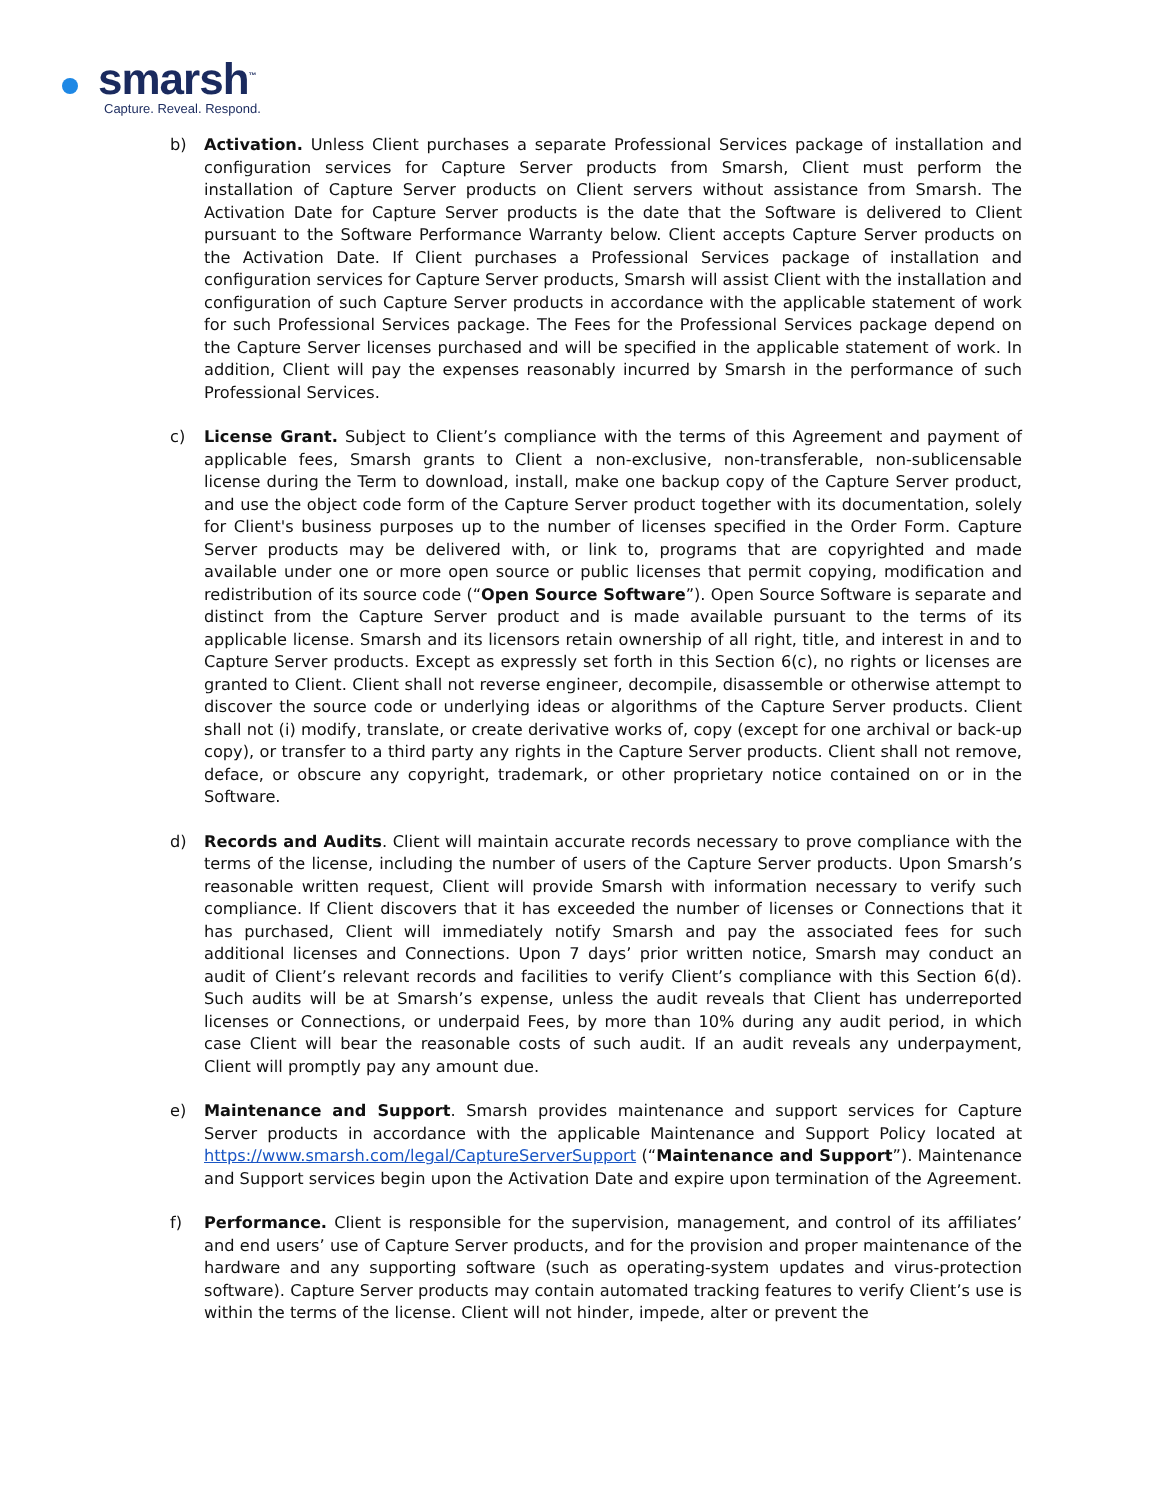smarsh<sup>™</sup>
Capture. Reveal. Respond.
b) Activation. Unless Client purchases a separate Professional Services package of installation and configuration services for Capture Server products from Smarsh, Client must perform the installation of Capture Server products on Client servers without assistance from Smarsh. The Activation Date for Capture Server products is the date that the Software is delivered to Client pursuant to the Software Performance Warranty below. Client accepts Capture Server products on the Activation Date. If Client purchases a Professional Services package of installation and configuration services for Capture Server products, Smarsh will assist Client with the installation and configuration of such Capture Server products in accordance with the applicable statement of work for such Professional Services package. The Fees for the Professional Services package depend on the Capture Server licenses purchased and will be specified in the applicable statement of work. In addition, Client will pay the expenses reasonably incurred by Smarsh in the performance of such Professional Services.
c) License Grant. Subject to Client’s compliance with the terms of this Agreement and payment of applicable fees, Smarsh grants to Client a non-exclusive, non-transferable, non-sublicensable license during the Term to download, install, make one backup copy of the Capture Server product, and use the object code form of the Capture Server product together with its documentation, solely for Client's business purposes up to the number of licenses specified in the Order Form. Capture Server products may be delivered with, or link to, programs that are copyrighted and made available under one or more open source or public licenses that permit copying, modification and redistribution of its source code (“Open Source Software”). Open Source Software is separate and distinct from the Capture Server product and is made available pursuant to the terms of its applicable license. Smarsh and its licensors retain ownership of all right, title, and interest in and to Capture Server products. Except as expressly set forth in this Section 6(c), no rights or licenses are granted to Client. Client shall not reverse engineer, decompile, disassemble or otherwise attempt to discover the source code or underlying ideas or algorithms of the Capture Server products. Client shall not (i) modify, translate, or create derivative works of, copy (except for one archival or back-up copy), or transfer to a third party any rights in the Capture Server products. Client shall not remove, deface, or obscure any copyright, trademark, or other proprietary notice contained on or in the Software.
d) Records and Audits. Client will maintain accurate records necessary to prove compliance with the terms of the license, including the number of users of the Capture Server products. Upon Smarsh’s reasonable written request, Client will provide Smarsh with information necessary to verify such compliance. If Client discovers that it has exceeded the number of licenses or Connections that it has purchased, Client will immediately notify Smarsh and pay the associated fees for such additional licenses and Connections. Upon 7 days’ prior written notice, Smarsh may conduct an audit of Client’s relevant records and facilities to verify Client’s compliance with this Section 6(d). Such audits will be at Smarsh’s expense, unless the audit reveals that Client has underreported licenses or Connections, or underpaid Fees, by more than 10% during any audit period, in which case Client will bear the reasonable costs of such audit. If an audit reveals any underpayment, Client will promptly pay any amount due.
e) Maintenance and Support. Smarsh provides maintenance and support services for Capture Server products in accordance with the applicable Maintenance and Support Policy located at https://www.smarsh.com/legal/CaptureServerSupport (“Maintenance and Support”). Maintenance and Support services begin upon the Activation Date and expire upon termination of the Agreement.
f) Performance. Client is responsible for the supervision, management, and control of its affiliates’ and end users’ use of Capture Server products, and for the provision and proper maintenance of the hardware and any supporting software (such as operating-system updates and virus-protection software). Capture Server products may contain automated tracking features to verify Client’s use is within the terms of the license. Client will not hinder, impede, alter or prevent the